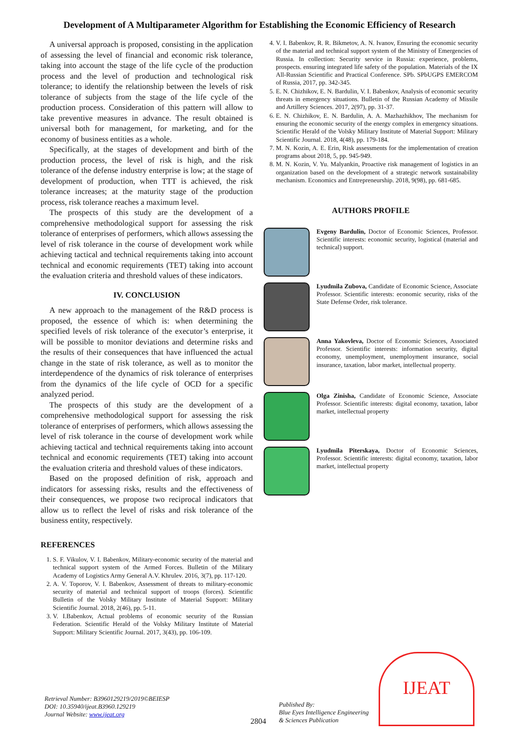Development of A Multiparameter Algorithm for Establishing the Economic Efficiency of Research
A universal approach is proposed, consisting in the application of assessing the level of financial and economic risk tolerance, taking into account the stage of the life cycle of the production process and the level of production and technological risk tolerance; to identify the relationship between the levels of risk tolerance of subjects from the stage of the life cycle of the production process. Consideration of this pattern will allow to take preventive measures in advance. The result obtained is universal both for management, for marketing, and for the economy of business entities as a whole.
Specifically, at the stages of development and birth of the production process, the level of risk is high, and the risk tolerance of the defense industry enterprise is low; at the stage of development of production, when TTT is achieved, the risk tolerance increases; at the maturity stage of the production process, risk tolerance reaches a maximum level.
The prospects of this study are the development of a comprehensive methodological support for assessing the risk tolerance of enterprises of performers, which allows assessing the level of risk tolerance in the course of development work while achieving tactical and technical requirements taking into account technical and economic requirements (TET) taking into account the evaluation criteria and threshold values of these indicators.
IV. CONCLUSION
A new approach to the management of the R&D process is proposed, the essence of which is: when determining the specified levels of risk tolerance of the executor’s enterprise, it will be possible to monitor deviations and determine risks and the results of their consequences that have influenced the actual change in the state of risk tolerance, as well as to monitor the interdependence of the dynamics of risk tolerance of enterprises from the dynamics of the life cycle of OCD for a specific analyzed period.
The prospects of this study are the development of a comprehensive methodological support for assessing the risk tolerance of enterprises of performers, which allows assessing the level of risk tolerance in the course of development work while achieving tactical and technical requirements taking into account technical and economic requirements (TET) taking into account the evaluation criteria and threshold values of these indicators.
Based on the proposed definition of risk, approach and indicators for assessing risks, results and the effectiveness of their consequences, we propose two reciprocal indicators that allow us to reflect the level of risks and risk tolerance of the business entity, respectively.
REFERENCES
1. S. F. Vikulov, V. I. Babenkov, Military-economic security of the material and technical support system of the Armed Forces. Bulletin of the Military Academy of Logistics Army General A.V. Khrulev. 2016, 3(7), pp. 117-120.
2. A. V. Toporov, V. I. Babenkov, Assessment of threats to military-economic security of material and technical support of troops (forces). Scientific Bulletin of the Volsky Military Institute of Material Support: Military Scientific Journal. 2018, 2(46), pp. 5-11.
3. V. I.Babenkov, Actual problems of economic security of the Russian Federation. Scientific Herald of the Volsky Military Institute of Material Support: Military Scientific Journal. 2017, 3(43), pp. 106-109.
4. V. I. Babenkov, R. R. Bikmetov, A. N. Ivanov, Ensuring the economic security of the material and technical support system of the Ministry of Emergencies of Russia. In collection: Security service in Russia: experience, problems, prospects. ensuring integrated life safety of the population. Materials of the IX All-Russian Scientific and Practical Conference. SPb. SPbUGPS EMERCOM of Russia, 2017, pp. 342-345.
5. E. N. Chizhikov, E. N. Bardulin, V. I. Babenkov, Analysis of economic security threats in emergency situations. Bulletin of the Russian Academy of Missile and Artillery Sciences. 2017, 2(97), pp. 31-37.
6. E. N. Chizhikov, E. N. Bardulin, A. A. Mazhazhikhov, The mechanism for ensuring the economic security of the energy complex in emergency situations. Scientific Herald of the Volsky Military Institute of Material Support: Military Scientific Journal. 2018, 4(48), pp. 179-184.
7. M. N. Kozin, A. E. Erin, Risk assessments for the implementation of creation programs about 2018, 5, pp. 945-949.
8. M. N. Kozin, V. Yu. Malyankin, Proactive risk management of logistics in an organization based on the development of a strategic network sustainability mechanism. Economics and Entrepreneurship. 2018, 9(98), pp. 681-685.
AUTHORS PROFILE
Evgeny Bardulin, Doctor of Economic Sciences, Professor. Scientific interests: economic security, logistical (material and technical) support.
Lyudmila Zubova, Candidate of Economic Science, Associate Professor. Scientific interests: economic security, risks of the State Defense Order, risk tolerance.
Anna Yakovleva, Doctor of Economic Sciences, Associated Professor. Scientific interests: information security, digital economy, unemployment, unemployment insurance, social insurance, taxation, labor market, intellectual property.
Olga Zinisha, Candidate of Economic Science, Associate Professor. Scientific interests: digital economy, taxation, labor market, intellectual property
Lyudmila Piterskaya, Doctor of Economic Sciences, Professor. Scientific interests: digital economy, taxation, labor market, intellectual property
Retrieval Number: B3960129219/2019©BEIESP
DOI: 10.35940/ijeat.B3960.129219
Journal Website: www.ijeat.org
2804
Published By:
Blue Eyes Intelligence Engineering
& Sciences Publication
IJEAT